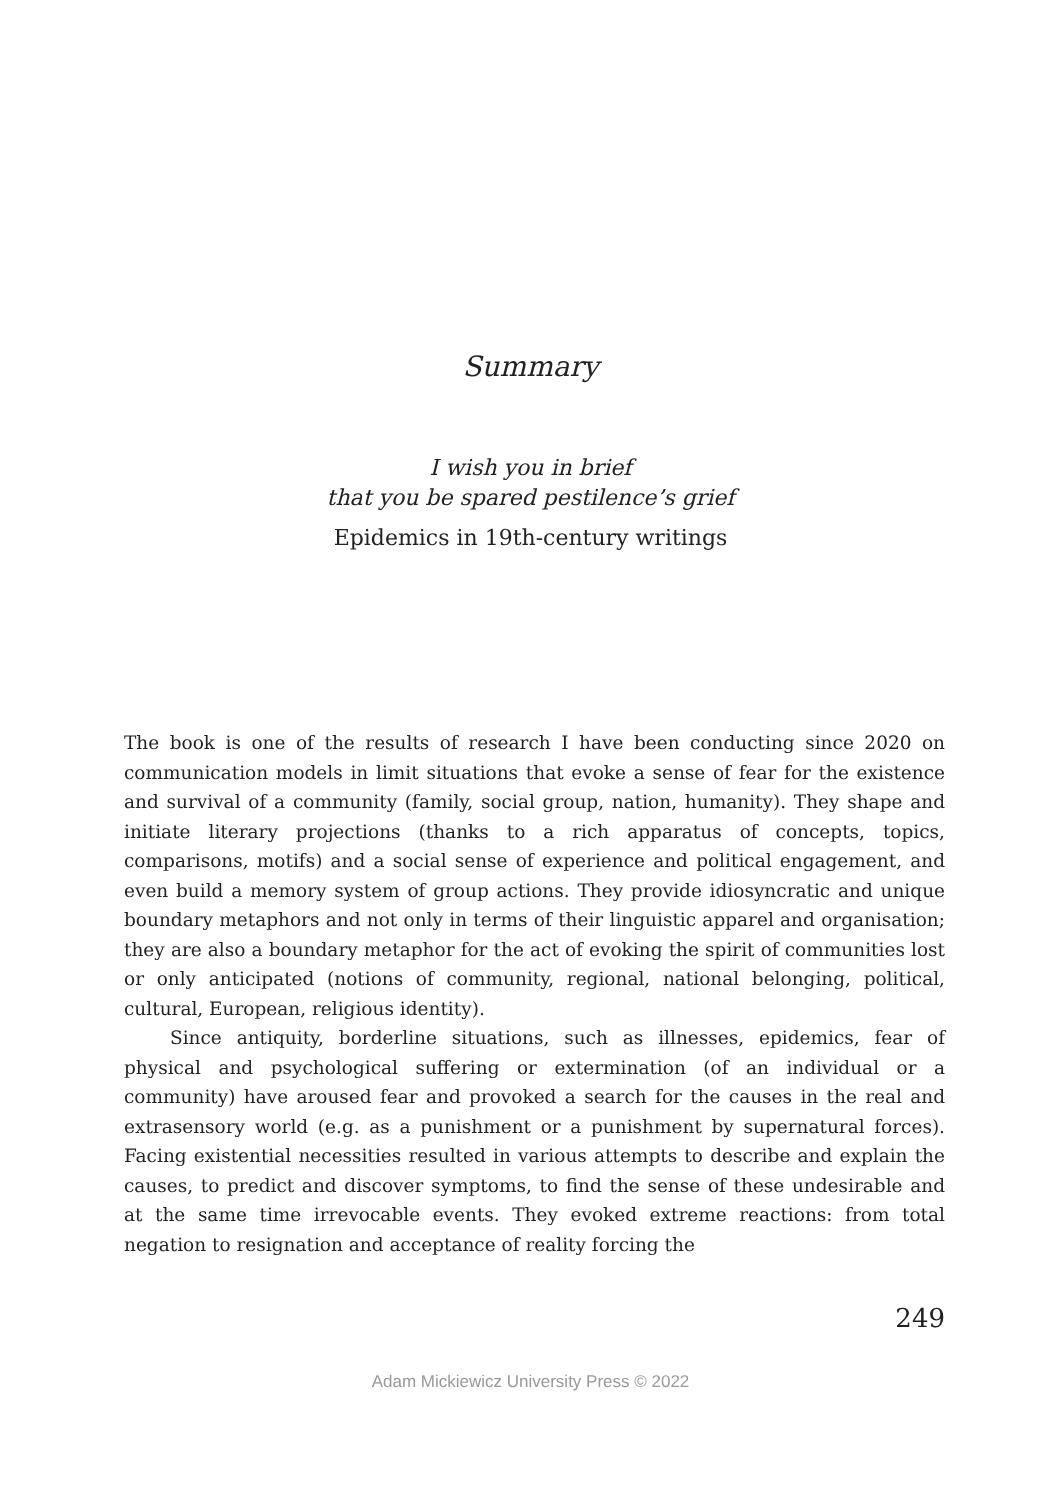Summary
I wish you in brief
that you be spared pestilence’s grief
Epidemics in 19th-century writings
The book is one of the results of research I have been conducting since 2020 on communication models in limit situations that evoke a sense of fear for the existence and survival of a community (family, social group, nation, humanity). They shape and initiate literary projections (thanks to a rich apparatus of concepts, topics, comparisons, motifs) and a social sense of experience and political engagement, and even build a memory system of group actions. They provide idiosyncratic and unique boundary metaphors and not only in terms of their linguistic apparel and organisation; they are also a boundary metaphor for the act of evoking the spirit of communities lost or only anticipated (notions of community, regional, national belonging, political, cultural, European, religious identity).
Since antiquity, borderline situations, such as illnesses, epidemics, fear of physical and psychological suffering or extermination (of an individual or a community) have aroused fear and provoked a search for the causes in the real and extrasensory world (e.g. as a punishment or a punishment by supernatural forces). Facing existential necessities resulted in various attempts to describe and explain the causes, to predict and discover symptoms, to find the sense of these undesirable and at the same time irrevocable events. They evoked extreme reactions: from total negation to resignation and acceptance of reality forcing the
249
Adam Mickiewicz University Press © 2022